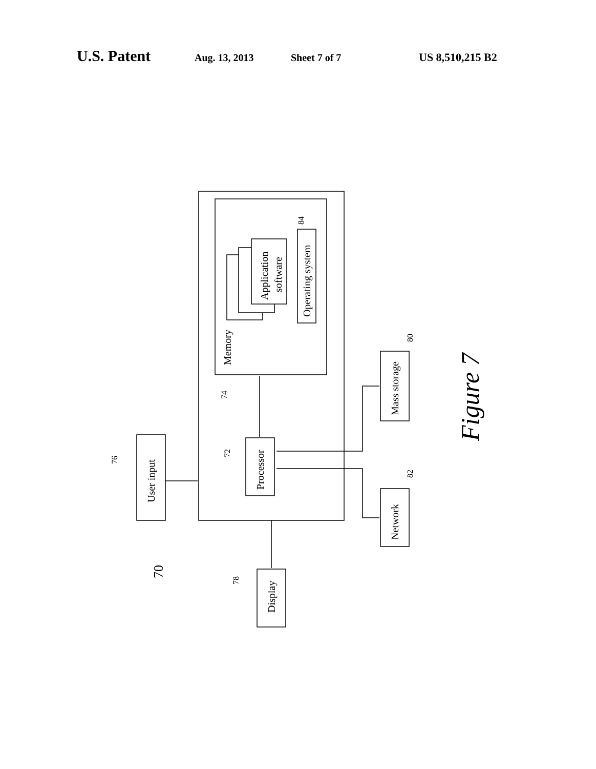U.S. Patent Aug. 13, 2013 Sheet 7 of 7 US 8,510,215 B2
Memory
Application
software
Operating system
Processor
User input
Display
Mass storage
Network
74
72
76
78
84
80
82
70
Figure 7